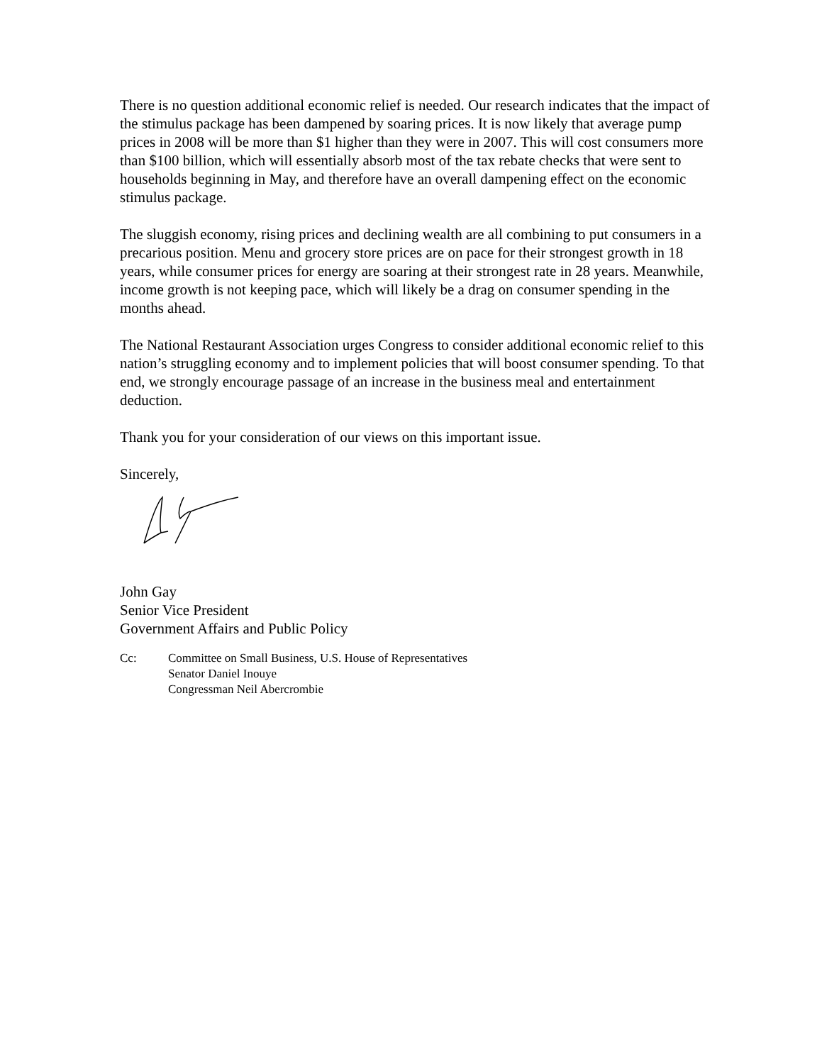There is no question additional economic relief is needed. Our research indicates that the impact of the stimulus package has been dampened by soaring prices. It is now likely that average pump prices in 2008 will be more than $1 higher than they were in 2007. This will cost consumers more than $100 billion, which will essentially absorb most of the tax rebate checks that were sent to households beginning in May, and therefore have an overall dampening effect on the economic stimulus package.
The sluggish economy, rising prices and declining wealth are all combining to put consumers in a precarious position. Menu and grocery store prices are on pace for their strongest growth in 18 years, while consumer prices for energy are soaring at their strongest rate in 28 years. Meanwhile, income growth is not keeping pace, which will likely be a drag on consumer spending in the months ahead.
The National Restaurant Association urges Congress to consider additional economic relief to this nation’s struggling economy and to implement policies that will boost consumer spending. To that end, we strongly encourage passage of an increase in the business meal and entertainment deduction.
Thank you for your consideration of our views on this important issue.
Sincerely,
John Gay
Senior Vice President
Government Affairs and Public Policy
Cc: Committee on Small Business, U.S. House of Representatives
Senator Daniel Inouye
Congressman Neil Abercrombie